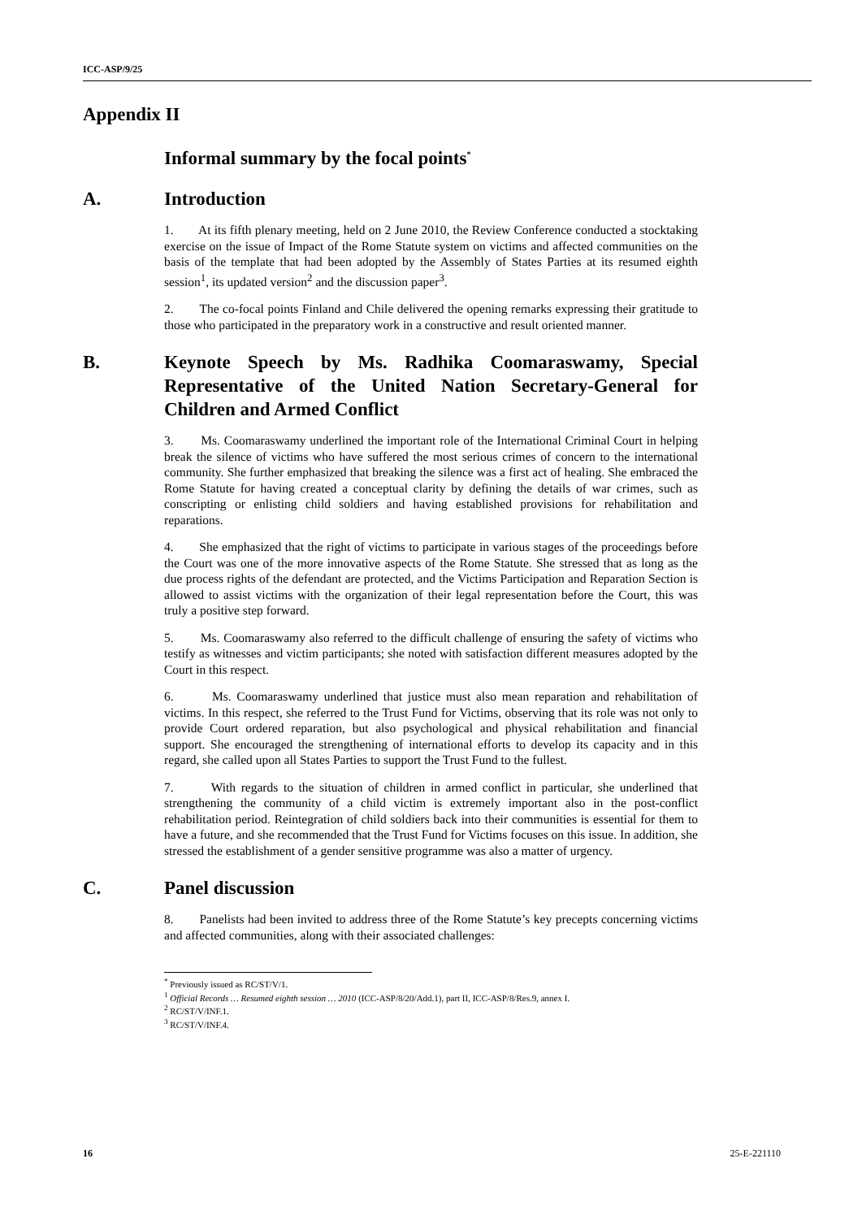ICC-ASP/9/25
Appendix II
Informal summary by the focal points<sup>*</sup>
A. Introduction
1. At its fifth plenary meeting, held on 2 June 2010, the Review Conference conducted a stocktaking exercise on the issue of Impact of the Rome Statute system on victims and affected communities on the basis of the template that had been adopted by the Assembly of States Parties at its resumed eighth session<sup>1</sup>, its updated version<sup>2</sup> and the discussion paper<sup>3</sup>.
2. The co-focal points Finland and Chile delivered the opening remarks expressing their gratitude to those who participated in the preparatory work in a constructive and result oriented manner.
B. Keynote Speech by Ms. Radhika Coomaraswamy, Special Representative of the United Nation Secretary-General for Children and Armed Conflict
3. Ms. Coomaraswamy underlined the important role of the International Criminal Court in helping break the silence of victims who have suffered the most serious crimes of concern to the international community. She further emphasized that breaking the silence was a first act of healing. She embraced the Rome Statute for having created a conceptual clarity by defining the details of war crimes, such as conscripting or enlisting child soldiers and having established provisions for rehabilitation and reparations.
4. She emphasized that the right of victims to participate in various stages of the proceedings before the Court was one of the more innovative aspects of the Rome Statute. She stressed that as long as the due process rights of the defendant are protected, and the Victims Participation and Reparation Section is allowed to assist victims with the organization of their legal representation before the Court, this was truly a positive step forward.
5. Ms. Coomaraswamy also referred to the difficult challenge of ensuring the safety of victims who testify as witnesses and victim participants; she noted with satisfaction different measures adopted by the Court in this respect.
6. Ms. Coomaraswamy underlined that justice must also mean reparation and rehabilitation of victims. In this respect, she referred to the Trust Fund for Victims, observing that its role was not only to provide Court ordered reparation, but also psychological and physical rehabilitation and financial support. She encouraged the strengthening of international efforts to develop its capacity and in this regard, she called upon all States Parties to support the Trust Fund to the fullest.
7. With regards to the situation of children in armed conflict in particular, she underlined that strengthening the community of a child victim is extremely important also in the post-conflict rehabilitation period. Reintegration of child soldiers back into their communities is essential for them to have a future, and she recommended that the Trust Fund for Victims focuses on this issue. In addition, she stressed the establishment of a gender sensitive programme was also a matter of urgency.
C. Panel discussion
8. Panelists had been invited to address three of the Rome Statute’s key precepts concerning victims and affected communities, along with their associated challenges:
<sup>*</sup> Previously issued as RC/ST/V/1.
<sup>1</sup> Official Records … Resumed eighth session … 2010 (ICC-ASP/8/20/Add.1), part II, ICC-ASP/8/Res.9, annex I.
<sup>2</sup> RC/ST/V/INF.1.
<sup>3</sup> RC/ST/V/INF.4.
16 25-E-221110